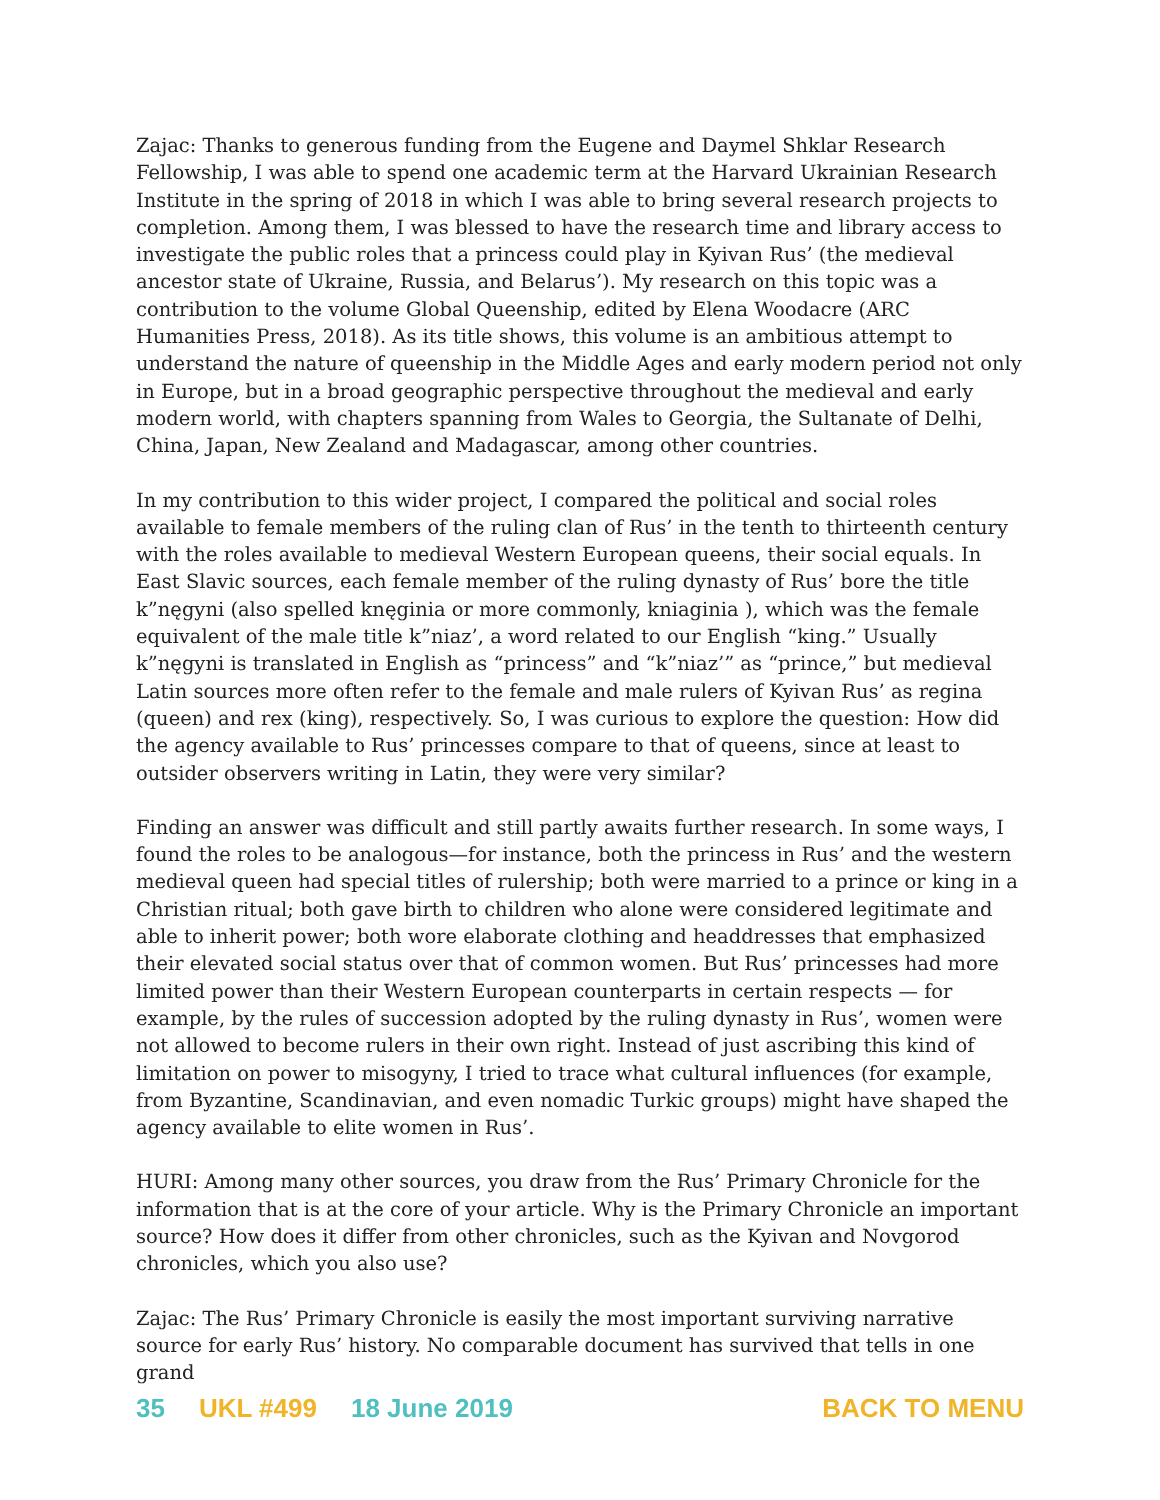Zajac: Thanks to generous funding from the Eugene and Daymel Shklar Research Fellowship, I was able to spend one academic term at the Harvard Ukrainian Research Institute in the spring of 2018 in which I was able to bring several research projects to completion. Among them, I was blessed to have the research time and library access to investigate the public roles that a princess could play in Kyivan Rus’ (the medieval ancestor state of Ukraine, Russia, and Belarus’). My research on this topic was a contribution to the volume Global Queenship, edited by Elena Woodacre (ARC Humanities Press, 2018). As its title shows, this volume is an ambitious attempt to understand the nature of queenship in the Middle Ages and early modern period not only in Europe, but in a broad geographic perspective throughout the medieval and early modern world, with chapters spanning from Wales to Georgia, the Sultanate of Delhi, China, Japan, New Zealand and Madagascar, among other countries.
In my contribution to this wider project, I compared the political and social roles available to female members of the ruling clan of Rus’ in the tenth to thirteenth century with the roles available to medieval Western European queens, their social equals. In East Slavic sources, each female member of the ruling dynasty of Rus’ bore the title k”nęgyni (also spelled knęginia or more commonly, kniaginia ), which was the female equivalent of the male title k”niaz’, a word related to our English “king.” Usually k”nęgyni is translated in English as “princess” and “k”niaz’” as “prince,” but medieval Latin sources more often refer to the female and male rulers of Kyivan Rus’ as regina (queen) and rex (king), respectively. So, I was curious to explore the question: How did the agency available to Rus’ princesses compare to that of queens, since at least to outsider observers writing in Latin, they were very similar?
Finding an answer was difficult and still partly awaits further research. In some ways, I found the roles to be analogous—for instance, both the princess in Rus’ and the western medieval queen had special titles of rulership; both were married to a prince or king in a Christian ritual; both gave birth to children who alone were considered legitimate and able to inherit power; both wore elaborate clothing and headdresses that emphasized their elevated social status over that of common women. But Rus’ princesses had more limited power than their Western European counterparts in certain respects — for example, by the rules of succession adopted by the ruling dynasty in Rus’, women were not allowed to become rulers in their own right. Instead of just ascribing this kind of limitation on power to misogyny, I tried to trace what cultural influences (for example, from Byzantine, Scandinavian, and even nomadic Turkic groups) might have shaped the agency available to elite women in Rus’.
HURI: Among many other sources, you draw from the Rus’ Primary Chronicle for the information that is at the core of your article. Why is the Primary Chronicle an important source? How does it differ from other chronicles, such as the Kyivan and Novgorod chronicles, which you also use?
Zajac: The Rus’ Primary Chronicle is easily the most important surviving narrative source for early Rus’ history. No comparable document has survived that tells in one grand
35 UKL #499 18 June 2019 BACK TO MENU